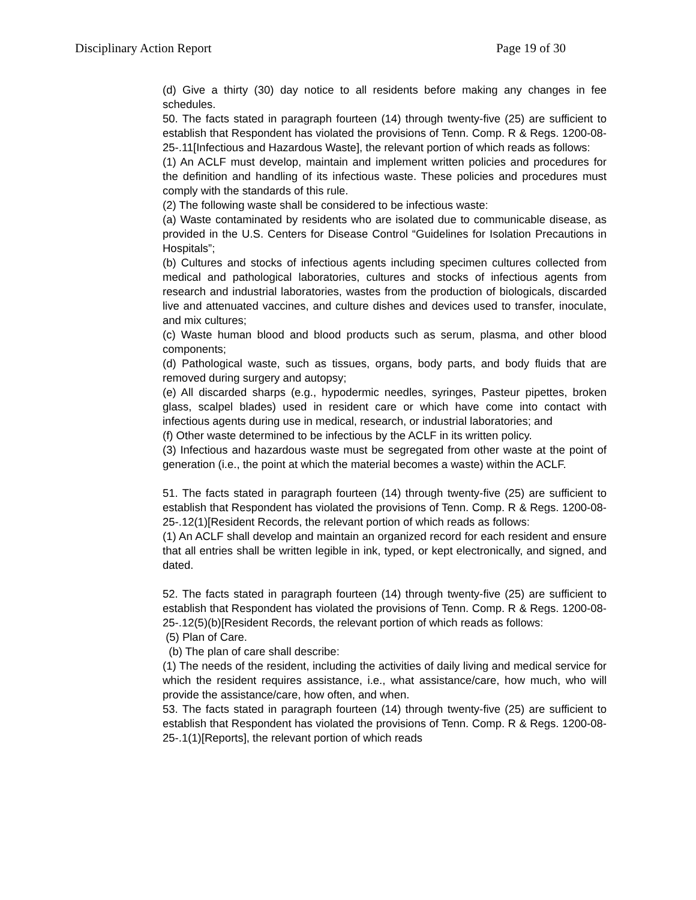Disciplinary Action Report Page 19 of 30
(d) Give a thirty (30) day notice to all residents before making any changes in fee schedules.
50. The facts stated in paragraph fourteen (14) through twenty-five (25) are sufficient to establish that Respondent has violated the provisions of Tenn. Comp. R & Regs. 1200-08-25-.11[Infectious and Hazardous Waste], the relevant portion of which reads as follows:
(1) An ACLF must develop, maintain and implement written policies and procedures for the definition and handling of its infectious waste. These policies and procedures must comply with the standards of this rule.
(2) The following waste shall be considered to be infectious waste:
(a) Waste contaminated by residents who are isolated due to communicable disease, as provided in the U.S. Centers for Disease Control “Guidelines for Isolation Precautions in Hospitals”;
(b) Cultures and stocks of infectious agents including specimen cultures collected from medical and pathological laboratories, cultures and stocks of infectious agents from research and industrial laboratories, wastes from the production of biologicals, discarded live and attenuated vaccines, and culture dishes and devices used to transfer, inoculate, and mix cultures;
(c) Waste human blood and blood products such as serum, plasma, and other blood components;
(d) Pathological waste, such as tissues, organs, body parts, and body fluids that are removed during surgery and autopsy;
(e) All discarded sharps (e.g., hypodermic needles, syringes, Pasteur pipettes, broken glass, scalpel blades) used in resident care or which have come into contact with infectious agents during use in medical, research, or industrial laboratories; and
(f) Other waste determined to be infectious by the ACLF in its written policy.
(3) Infectious and hazardous waste must be segregated from other waste at the point of generation (i.e., the point at which the material becomes a waste) within the ACLF.
51. The facts stated in paragraph fourteen (14) through twenty-five (25) are sufficient to establish that Respondent has violated the provisions of Tenn. Comp. R & Regs. 1200-08-25-.12(1)[Resident Records, the relevant portion of which reads as follows:
(1) An ACLF shall develop and maintain an organized record for each resident and ensure that all entries shall be written legible in ink, typed, or kept electronically, and signed, and dated.
52. The facts stated in paragraph fourteen (14) through twenty-five (25) are sufficient to establish that Respondent has violated the provisions of Tenn. Comp. R & Regs. 1200-08-25-.12(5)(b)[Resident Records, the relevant portion of which reads as follows:
(5) Plan of Care.
(b) The plan of care shall describe:
(1) The needs of the resident, including the activities of daily living and medical service for which the resident requires assistance, i.e., what assistance/care, how much, who will provide the assistance/care, how often, and when.
53. The facts stated in paragraph fourteen (14) through twenty-five (25) are sufficient to establish that Respondent has violated the provisions of Tenn. Comp. R & Regs. 1200-08-25-.1(1)[Reports], the relevant portion of which reads